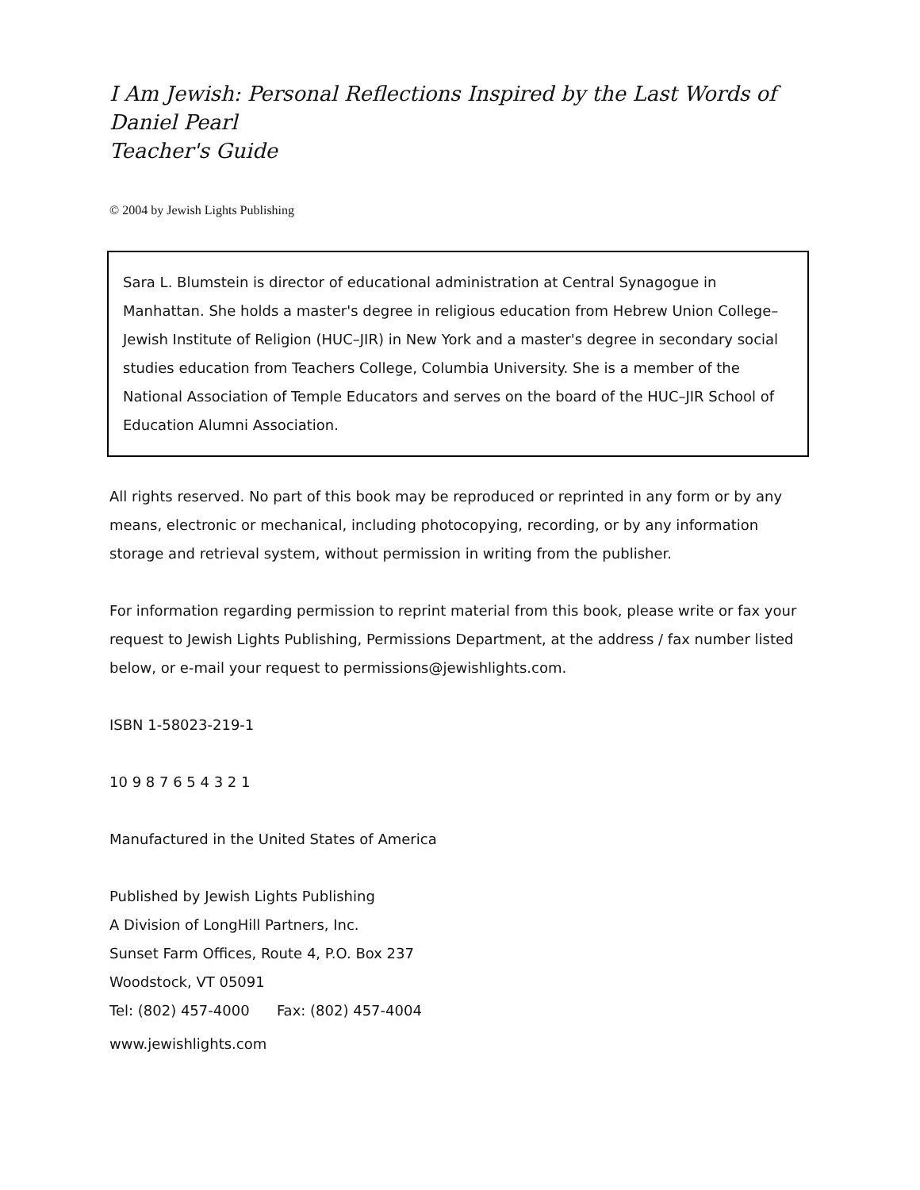I Am Jewish: Personal Reflections Inspired by the Last Words of Daniel Pearl
Teacher's Guide
© 2004 by Jewish Lights Publishing
Sara L. Blumstein is director of educational administration at Central Synagogue in Manhattan. She holds a master's degree in religious education from Hebrew Union College–Jewish Institute of Religion (HUC–JIR) in New York and a master's degree in secondary social studies education from Teachers College, Columbia University. She is a member of the National Association of Temple Educators and serves on the board of the HUC–JIR School of Education Alumni Association.
All rights reserved. No part of this book may be reproduced or reprinted in any form or by any means, electronic or mechanical, including photocopying, recording, or by any information storage and retrieval system, without permission in writing from the publisher.
For information regarding permission to reprint material from this book, please write or fax your request to Jewish Lights Publishing, Permissions Department, at the address / fax number listed below, or e-mail your request to permissions@jewishlights.com.
ISBN 1-58023-219-1
10 9 8 7 6 5 4 3 2 1
Manufactured in the United States of America
Published by Jewish Lights Publishing
A Division of LongHill Partners, Inc.
Sunset Farm Offices, Route 4, P.O. Box 237
Woodstock, VT 05091
Tel: (802) 457-4000 Fax: (802) 457-4004
www.jewishlights.com